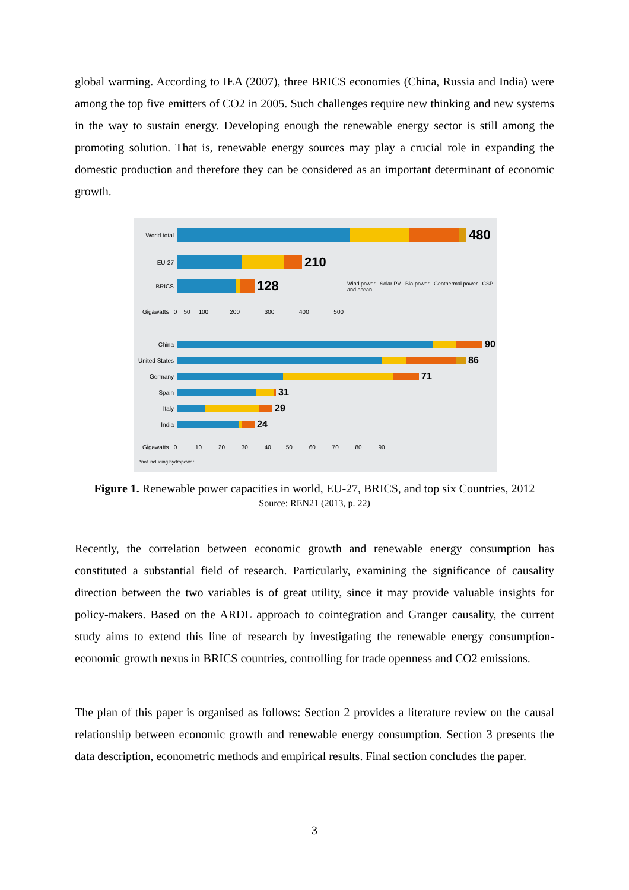global warming. According to IEA (2007), three BRICS economies (China, Russia and India) were among the top five emitters of CO2 in 2005. Such challenges require new thinking and new systems in the way to sustain energy. Developing enough the renewable energy sector is still among the promoting solution. That is, renewable energy sources may play a crucial role in expanding the domestic production and therefore they can be considered as an important determinant of economic growth.
World total 480
EU-27 210
BRICS 128
Wind power Solar PV Bio-power Geothermal power CSP and ocean
Gigawatts 0 50 100 200 300 400 500
China 90
United States 86
Germany 71
Spain 31
Italy 29
India 24
Gigawatts 0 10 20 30 40 50 60 70 80 90
*not including hydropower
Figure 1. Renewable power capacities in world, EU-27, BRICS, and top six Countries, 2012
Source: REN21 (2013, p. 22)
Recently, the correlation between economic growth and renewable energy consumption has constituted a substantial field of research. Particularly, examining the significance of causality direction between the two variables is of great utility, since it may provide valuable insights for policy-makers. Based on the ARDL approach to cointegration and Granger causality, the current study aims to extend this line of research by investigating the renewable energy consumption-economic growth nexus in BRICS countries, controlling for trade openness and CO2 emissions.
The plan of this paper is organised as follows: Section 2 provides a literature review on the causal relationship between economic growth and renewable energy consumption. Section 3 presents the data description, econometric methods and empirical results. Final section concludes the paper.
3